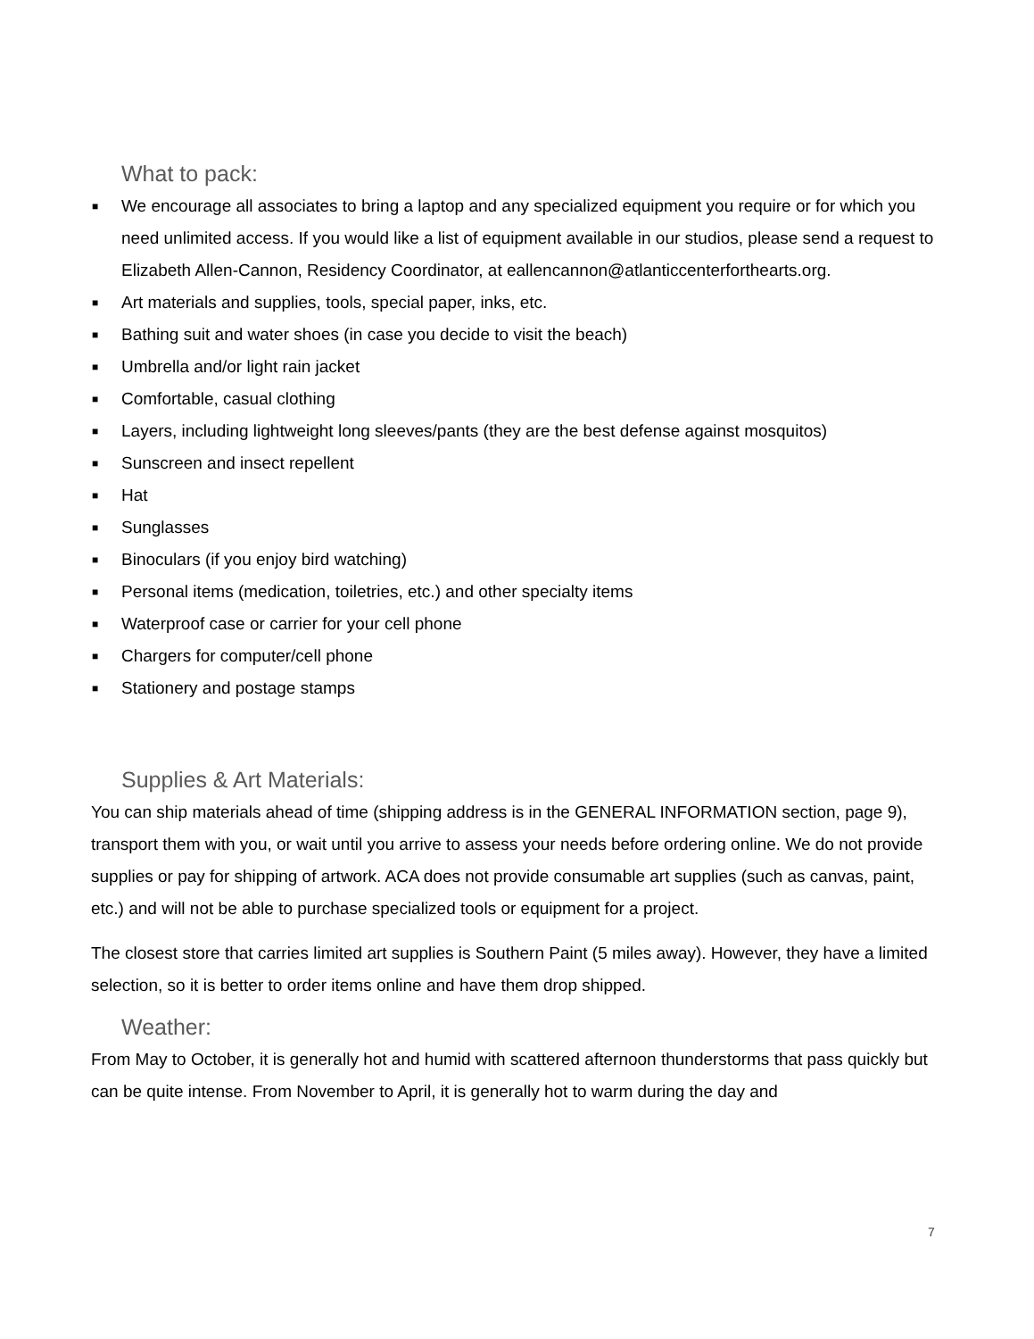What to pack:
■ We encourage all associates to bring a laptop and any specialized equipment you require or for which you need unlimited access. If you would like a list of equipment available in our studios, please send a request to Elizabeth Allen-Cannon, Residency Coordinator, at eallencannon@atlanticcenterforthearts.org.
■ Art materials and supplies, tools, special paper, inks, etc.
■ Bathing suit and water shoes (in case you decide to visit the beach)
■ Umbrella and/or light rain jacket
■ Comfortable, casual clothing
■ Layers, including lightweight long sleeves/pants (they are the best defense against mosquitos)
■ Sunscreen and insect repellent
■ Hat
■ Sunglasses
■ Binoculars (if you enjoy bird watching)
■ Personal items (medication, toiletries, etc.) and other specialty items
■ Waterproof case or carrier for your cell phone
■ Chargers for computer/cell phone
■ Stationery and postage stamps
Supplies & Art Materials:
You can ship materials ahead of time (shipping address is in the GENERAL INFORMATION section, page 9), transport them with you, or wait until you arrive to assess your needs before ordering online. We do not provide supplies or pay for shipping of artwork. ACA does not provide consumable art supplies (such as canvas, paint, etc.) and will not be able to purchase specialized tools or equipment for a project.
The closest store that carries limited art supplies is Southern Paint (5 miles away). However, they have a limited selection, so it is better to order items online and have them drop shipped.
Weather:
From May to October, it is generally hot and humid with scattered afternoon thunderstorms that pass quickly but can be quite intense. From November to April, it is generally hot to warm during the day and
7